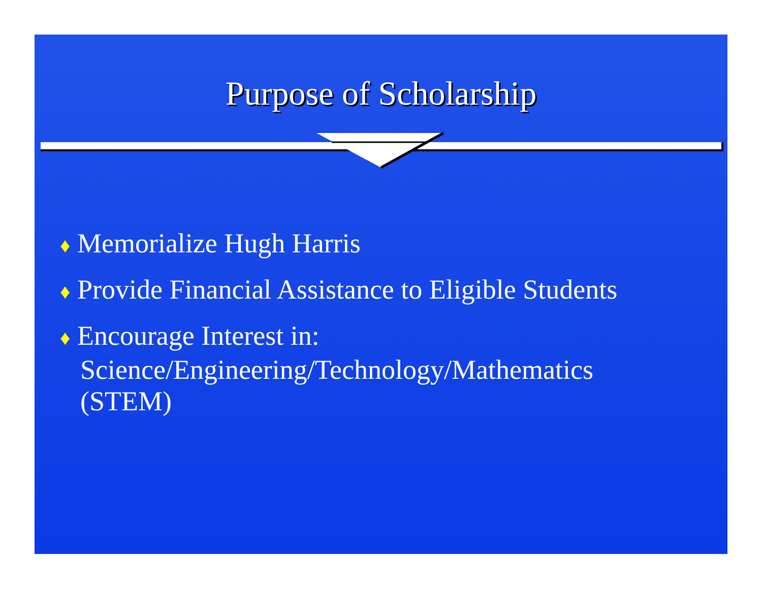Purpose of Scholarship
♦ Memorialize Hugh Harris
♦ Provide Financial Assistance to Eligible Students
♦ Encourage Interest in:
Science/Engineering/Technology/Mathematics
(STEM)